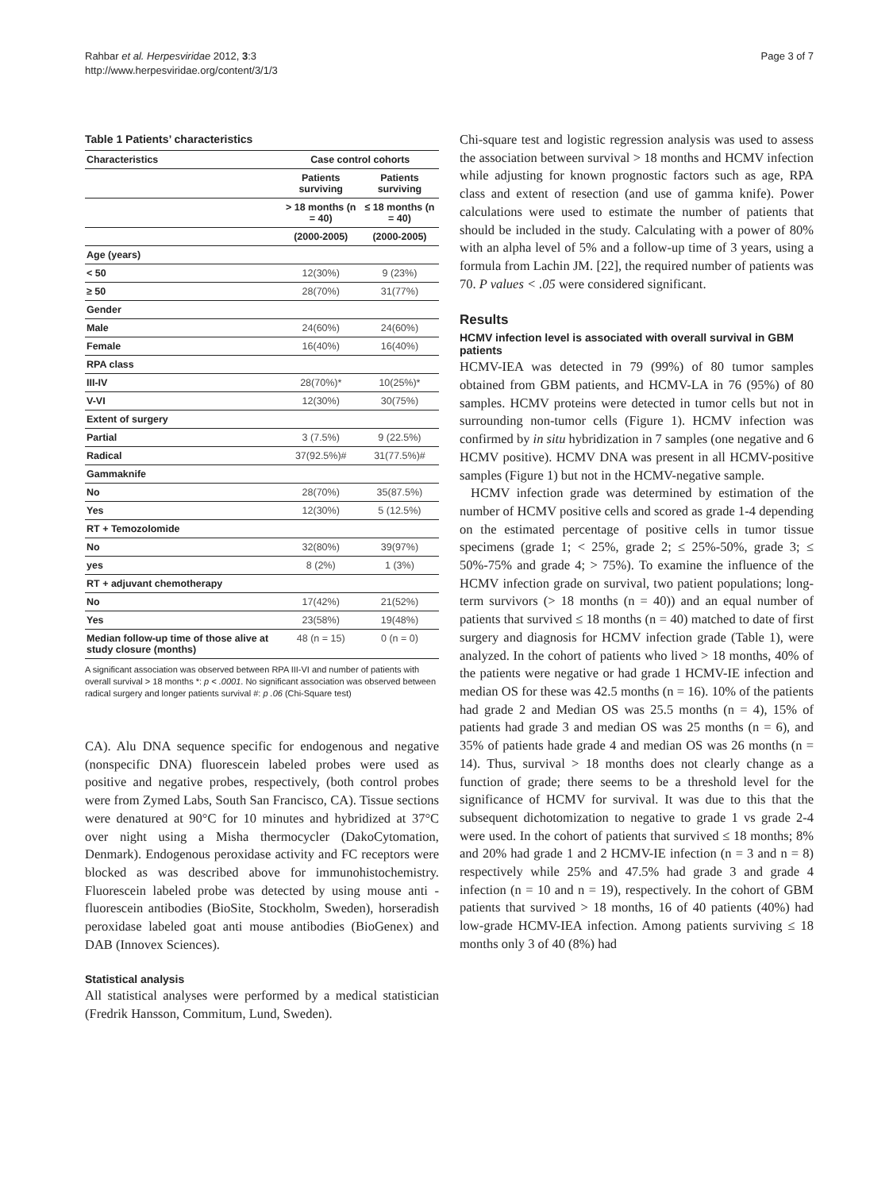Rahbar et al. Herpesviridae 2012, 3:3
http://www.herpesviridae.org/content/3/1/3
Page 3 of 7
Table 1 Patients’ characteristics
| Characteristics | Case control cohorts | |
| --- | --- | --- |
| | Patients surviving | Patients surviving |
| | > 18 months (n = 40) | ≤ 18 months (n = 40) |
| | (2000-2005) | (2000-2005) |
| Age (years) | | |
| < 50 | 12(30%) | 9 (23%) |
| ≥ 50 | 28(70%) | 31(77%) |
| Gender | | |
| Male | 24(60%) | 24(60%) |
| Female | 16(40%) | 16(40%) |
| RPA class | | |
| III-IV | 28(70%)* | 10(25%)* |
| V-VI | 12(30%) | 30(75%) |
| Extent of surgery | | |
| Partial | 3 (7.5%) | 9 (22.5%) |
| Radical | 37(92.5%)# | 31(77.5%)# |
| Gammaknife | | |
| No | 28(70%) | 35(87.5%) |
| Yes | 12(30%) | 5 (12.5%) |
| RT + Temozolomide | | |
| No | 32(80%) | 39(97%) |
| yes | 8 (2%) | 1 (3%) |
| RT + adjuvant chemotherapy | | |
| No | 17(42%) | 21(52%) |
| Yes | 23(58%) | 19(48%) |
| Median follow-up time of those alive at study closure (months) | 48 (n = 15) | 0 (n = 0) |
A significant association was observed between RPA III-VI and number of patients with overall survival > 18 months *: p < .0001. No significant association was observed between radical surgery and longer patients survival #: p .06 (Chi-Square test)
CA). Alu DNA sequence specific for endogenous and negative (nonspecific DNA) fluorescein labeled probes were used as positive and negative probes, respectively, (both control probes were from Zymed Labs, South San Francisco, CA). Tissue sections were denatured at 90°C for 10 minutes and hybridized at 37°C over night using a Misha thermocycler (DakoCytomation, Denmark). Endogenous peroxidase activity and FC receptors were blocked as was described above for immunohistochemistry. Fluorescein labeled probe was detected by using mouse anti - fluorescein antibodies (BioSite, Stockholm, Sweden), horseradish peroxidase labeled goat anti mouse antibodies (BioGenex) and DAB (Innovex Sciences).
Statistical analysis
All statistical analyses were performed by a medical statistician (Fredrik Hansson, Commitum, Lund, Sweden).
Chi-square test and logistic regression analysis was used to assess the association between survival > 18 months and HCMV infection while adjusting for known prognostic factors such as age, RPA class and extent of resection (and use of gamma knife). Power calculations were used to estimate the number of patients that should be included in the study. Calculating with a power of 80% with an alpha level of 5% and a follow-up time of 3 years, using a formula from Lachin JM. [22], the required number of patients was 70. P values < .05 were considered significant.
Results
HCMV infection level is associated with overall survival in GBM patients
HCMV-IEA was detected in 79 (99%) of 80 tumor samples obtained from GBM patients, and HCMV-LA in 76 (95%) of 80 samples. HCMV proteins were detected in tumor cells but not in surrounding non-tumor cells (Figure 1). HCMV infection was confirmed by in situ hybridization in 7 samples (one negative and 6 HCMV positive). HCMV DNA was present in all HCMV-positive samples (Figure 1) but not in the HCMV-negative sample.
HCMV infection grade was determined by estimation of the number of HCMV positive cells and scored as grade 1-4 depending on the estimated percentage of positive cells in tumor tissue specimens (grade 1; < 25%, grade 2; ≤ 25%-50%, grade 3; ≤ 50%-75% and grade 4; > 75%). To examine the influence of the HCMV infection grade on survival, two patient populations; long-term survivors (> 18 months (n = 40)) and an equal number of patients that survived ≤ 18 months (n = 40) matched to date of first surgery and diagnosis for HCMV infection grade (Table 1), were analyzed. In the cohort of patients who lived > 18 months, 40% of the patients were negative or had grade 1 HCMV-IE infection and median OS for these was 42.5 months (n = 16). 10% of the patients had grade 2 and Median OS was 25.5 months (n = 4), 15% of patients had grade 3 and median OS was 25 months (n = 6), and 35% of patients hade grade 4 and median OS was 26 months (n = 14). Thus, survival > 18 months does not clearly change as a function of grade; there seems to be a threshold level for the significance of HCMV for survival. It was due to this that the subsequent dichotomization to negative to grade 1 vs grade 2-4 were used. In the cohort of patients that survived ≤ 18 months; 8% and 20% had grade 1 and 2 HCMV-IE infection (n = 3 and n = 8) respectively while 25% and 47.5% had grade 3 and grade 4 infection (n = 10 and n = 19), respectively. In the cohort of GBM patients that survived > 18 months, 16 of 40 patients (40%) had low-grade HCMV-IEA infection. Among patients surviving ≤ 18 months only 3 of 40 (8%) had